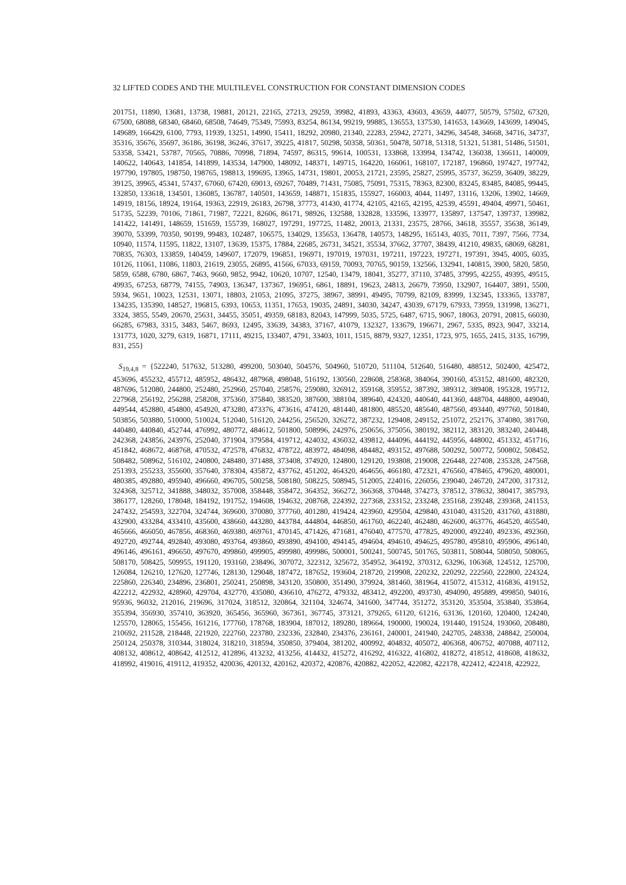32 LIFTED CODES AND THE MULTILEVEL CONSTRUCTION FOR CONSTANT DIMENSION CODES
201751, 11890, 13681, 13738, 19881, 20121, 22165, 27213, 29259, 39982, 41893, 43363, 43603, 43659, 44077, 50579, 57502, 67320, 67500, 68088, 68340, 68460, 68508, 74649, 75349, 75993, 83254, 86134, 99219, 99885, 136553, 137530, 141653, 143669, 143699, 149045, 149689, 166429, 6100, 7793, 11939, 13251, 14990, 15411, 18292, 20980, 21340, 22283, 25942, 27271, 34296, 34548, 34668, 34716, 34737, 35316, 35676, 35697, 36186, 36198, 36246, 37617, 39225, 41817, 50298, 50358, 50361, 50478, 50718, 51318, 51321, 51381, 51486, 51501, 53358, 53421, 53787, 70565, 70886, 70998, 71894, 74597, 86315, 99614, 100531, 133868, 133994, 134742, 136038, 136611, 140009, 140622, 140643, 141854, 141899, 143534, 147900, 148092, 148371, 149715, 164220, 166061, 168107, 172187, 196860, 197427, 197742, 197790, 197805, 198750, 198765, 198813, 199695, 13965, 14731, 19801, 20053, 21721, 23595, 25827, 25995, 35737, 36259, 36409, 38229, 39125, 39965, 45341, 57437, 67060, 67420, 69013, 69267, 70489, 71431, 75085, 75091, 75315, 78363, 82300, 83245, 83485, 84085, 99445, 132850, 133618, 134501, 136085, 136787, 140501, 143659, 148871, 151835, 155927, 166003, 4044, 11497, 13116, 13206, 13902, 14669, 14919, 18156, 18924, 19164, 19363, 22919, 26183, 26798, 37773, 41430, 41774, 42105, 42165, 42195, 42539, 45591, 49404, 49971, 50461, 51735, 52239, 70106, 71861, 71987, 72221, 82606, 86171, 98926, 132588, 132828, 133596, 133977, 135897, 137547, 139737, 139982, 141422, 141491, 148659, 151659, 155739, 168027, 197291, 197725, 11482, 20013, 21331, 23575, 28766, 34618, 35557, 35638, 36149, 39070, 53399, 70350, 90199, 99483, 102487, 106575, 134029, 135653, 136478, 140573, 148295, 165143, 4035, 7011, 7397, 7566, 7734, 10940, 11574, 11595, 11822, 13107, 13639, 15375, 17884, 22685, 26731, 34521, 35534, 37662, 37707, 38439, 41210, 49835, 68069, 68281, 70835, 76303, 133859, 140459, 149607, 172079, 196851, 196971, 197019, 197031, 197211, 197223, 197271, 197391, 3945, 4005, 6035, 10126, 11061, 11086, 11803, 21619, 23055, 26895, 41566, 67033, 69159, 70093, 70765, 90159, 132566, 132941, 140815, 3900, 5820, 5850, 5859, 6588, 6780, 6867, 7463, 9660, 9852, 9942, 10620, 10707, 12540, 13479, 18041, 35277, 37110, 37485, 37995, 42255, 49395, 49515, 49935, 67253, 68779, 74155, 74903, 136347, 137367, 196951, 6861, 18891, 19623, 24813, 26679, 73950, 132907, 164407, 3891, 5500, 5934, 9651, 10023, 12531, 13071, 18803, 21053, 21095, 37275, 38967, 38991, 49495, 70799, 82109, 83999, 132345, 133365, 133787, 134235, 135390, 148527, 196815, 6393, 10653, 11351, 17653, 19035, 24891, 34030, 34247, 43039, 67179, 67933, 73959, 131998, 136271, 3324, 3855, 5549, 20670, 25631, 34455, 35051, 49359, 68183, 82043, 147999, 5035, 5725, 6487, 6715, 9067, 18063, 20791, 20815, 66030, 66285, 67983, 3315, 3483, 5467, 8693, 12495, 33639, 34383, 37167, 41079, 132327, 133679, 196671, 2967, 5335, 8923, 9047, 33214, 131773, 1020, 3279, 6319, 16871, 17111, 49215, 133407, 4791, 33403, 1011, 1515, 8879, 9327, 12351, 1723, 975, 1655, 2415, 3135, 16799, 831, 255}
S<sub>19,4,8</sub> = {522240, 517632, 513280, 499200, 503040, 504576, 504960, 510720, 511104, 512640, 516480, 488512, 502400, 425472, 453696, 455232, 455712, 485952, 486432, 487968, 498048, 516192, 130560, 228608, 258368, 384064, 390160, 453152, 481600, 482320, 487696, 512080, 244800, 252480, 252960, 257040, 258576, 259080, 326912, 359168, 359552, 387392, 389312, 389408, 195328, 195712, 227968, 256192, 256288, 258208, 375360, 375840, 383520, 387600, 388104, 389640, 424320, 440640, 441360, 448704, 448800, 449040, 449544, 452880, 454800, 454920, 473280, 473376, 473616, 474120, 481440, 481800, 485520, 485640, 487560, 493440, 497760, 501840, 503856, 503880, 510000, 510024, 512040, 516120, 244256, 256520, 326272, 387232, 129408, 249152, 251072, 252176, 374080, 381760, 440480, 440840, 452744, 476992, 480772, 484612, 501800, 508996, 242976, 250656, 375056, 380192, 382112, 383120, 383240, 240448, 242368, 243856, 243976, 252040, 371904, 379584, 419712, 424032, 436032, 439812, 444096, 444192, 445956, 448002, 451332, 451716, 451842, 468672, 468768, 470532, 472578, 476832, 478722, 483972, 484098, 484482, 493152, 497688, 500292, 500772, 500802, 508452, 508482, 508962, 516102, 240800, 248480, 371488, 373408, 374920, 124800, 129120, 193808, 219008, 226448, 227408, 235328, 247568, 251393, 255233, 355600, 357640, 378304, 435872, 437762, 451202, 464320, 464656, 466180, 472321, 476560, 478465, 479620, 480001, 480385, 492880, 495940, 496660, 496705, 500258, 508180, 508225, 508945, 512005, 224016, 226056, 239040, 246720, 247200, 317312, 324368, 325712, 341888, 348032, 357008, 358448, 358472, 364352, 366272, 366368, 370448, 374273, 378512, 378632, 380417, 385793, 386177, 128260, 178048, 184192, 191752, 194608, 194632, 208768, 224392, 227368, 233152, 233248, 235168, 239248, 239368, 241153, 247432, 254593, 322704, 324744, 369600, 370080, 377760, 401280, 419424, 423960, 429504, 429840, 431040, 431520, 431760, 431880, 432900, 433284, 433410, 435600, 438660, 443280, 443784, 444804, 446850, 461760, 462240, 462480, 462600, 463776, 464520, 465540, 465666, 466050, 467856, 468360, 469380, 469761, 470145, 471426, 471681, 476040, 477570, 477825, 492000, 492240, 492336, 492360, 492720, 492744, 492840, 493080, 493764, 493860, 493890, 494100, 494145, 494604, 494610, 494625, 495780, 495810, 495906, 496140, 496146, 496161, 496650, 497670, 499860, 499905, 499980, 499986, 500001, 500241, 500745, 501765, 503811, 508044, 508050, 508065, 508170, 508425, 509955, 191120, 193160, 238496, 307072, 322312, 325672, 354952, 364192, 370312, 63296, 106368, 124512, 125700, 126084, 126210, 127620, 127746, 128130, 129048, 187472, 187652, 193604, 218720, 219908, 220232, 220292, 222560, 222800, 224324, 225860, 226340, 234896, 236801, 250241, 250898, 343120, 350800, 351490, 379924, 381460, 381964, 415072, 415312, 416836, 419152, 422212, 422932, 428960, 429704, 432770, 435080, 436610, 476272, 479332, 483412, 492200, 493730, 494090, 495889, 499850, 94016, 95936, 96032, 212016, 219696, 317024, 318512, 320864, 321104, 324674, 341600, 347744, 351272, 353120, 353504, 353840, 353864, 355394, 356930, 357410, 363920, 365456, 365960, 367361, 367745, 373121, 379265, 61120, 61216, 63136, 120160, 120400, 124240, 125570, 128065, 155456, 161216, 177760, 178768, 183904, 187012, 189280, 189664, 190000, 190024, 191440, 191524, 193060, 208480, 210692, 211528, 218448, 221920, 222760, 223780, 232336, 232840, 234376, 236161, 240001, 241940, 242705, 248338, 248842, 250004, 250124, 250378, 310344, 318024, 318210, 318594, 350850, 379404, 381202, 400992, 404832, 405072, 406368, 406752, 407088, 407112, 408132, 408612, 408642, 412512, 412896, 413232, 413256, 414432, 415272, 416292, 416322, 416802, 418272, 418512, 418608, 418632, 418992, 419016, 419112, 419352, 420036, 420132, 420162, 420372, 420876, 420882, 422052, 422082, 422178, 422412, 422418, 422922,